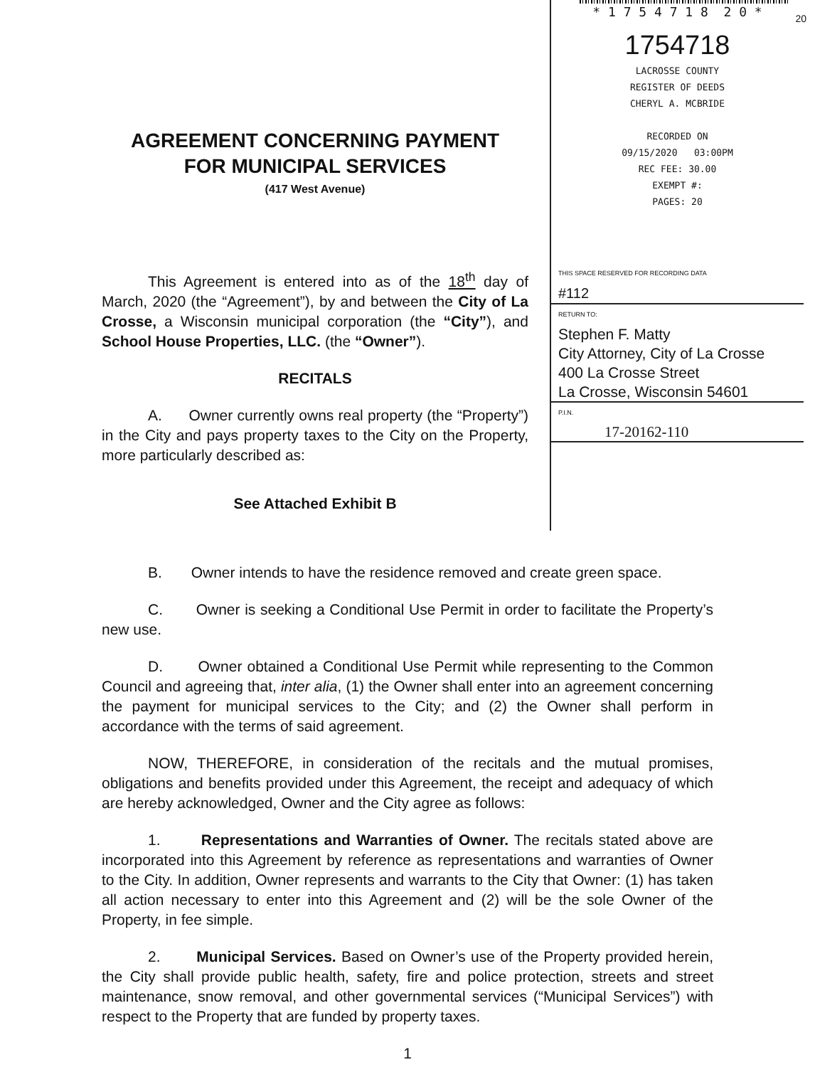20
AGREEMENT CONCERNING PAYMENT
FOR MUNICIPAL SERVICES
(417 West Avenue)
This Agreement is entered into as of the 18<sup>th</sup> day of March, 2020 (the “Agreement”), by and between the City of La Crosse, a Wisconsin municipal corporation (the “City”), and School House Properties, LLC. (the “Owner”).
RECITALS
A. Owner currently owns real property (the “Property”) in the City and pays property taxes to the City on the Property, more particularly described as:
See Attached Exhibit B
* 1 7 5 4 7 1 8 2 0 *
1754718
LACROSSE COUNTY
REGISTER OF DEEDS
CHERYL A. MCBRIDE
RECORDED ON
09/15/2020 03:00PM
REC FEE: 30.00
EXEMPT #:
PAGES: 20
THIS SPACE RESERVED FOR RECORDING DATA
#112
RETURN TO:
Stephen F. Matty
City Attorney, City of La Crosse
400 La Crosse Street
La Crosse, Wisconsin 54601
P.I.N.
17-20162-110
B. Owner intends to have the residence removed and create green space.
C. Owner is seeking a Conditional Use Permit in order to facilitate the Property’s new use.
D. Owner obtained a Conditional Use Permit while representing to the Common Council and agreeing that, inter alia, (1) the Owner shall enter into an agreement concerning the payment for municipal services to the City; and (2) the Owner shall perform in accordance with the terms of said agreement.
NOW, THEREFORE, in consideration of the recitals and the mutual promises, obligations and benefits provided under this Agreement, the receipt and adequacy of which are hereby acknowledged, Owner and the City agree as follows:
1. Representations and Warranties of Owner. The recitals stated above are incorporated into this Agreement by reference as representations and warranties of Owner to the City. In addition, Owner represents and warrants to the City that Owner: (1) has taken all action necessary to enter into this Agreement and (2) will be the sole Owner of the Property, in fee simple.
2. Municipal Services. Based on Owner’s use of the Property provided herein, the City shall provide public health, safety, fire and police protection, streets and street maintenance, snow removal, and other governmental services (“Municipal Services”) with respect to the Property that are funded by property taxes.
1